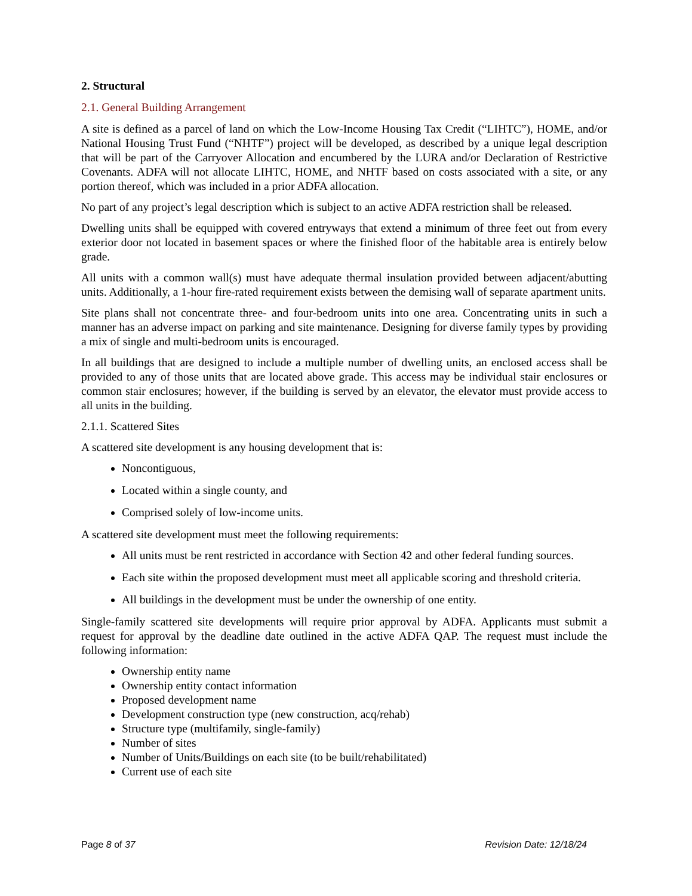2. Structural
2.1. General Building Arrangement
A site is defined as a parcel of land on which the Low-Income Housing Tax Credit (“LIHTC”), HOME, and/or National Housing Trust Fund (“NHTF”) project will be developed, as described by a unique legal description that will be part of the Carryover Allocation and encumbered by the LURA and/or Declaration of Restrictive Covenants. ADFA will not allocate LIHTC, HOME, and NHTF based on costs associated with a site, or any portion thereof, which was included in a prior ADFA allocation.
No part of any project’s legal description which is subject to an active ADFA restriction shall be released.
Dwelling units shall be equipped with covered entryways that extend a minimum of three feet out from every exterior door not located in basement spaces or where the finished floor of the habitable area is entirely below grade.
All units with a common wall(s) must have adequate thermal insulation provided between adjacent/abutting units. Additionally, a 1-hour fire-rated requirement exists between the demising wall of separate apartment units.
Site plans shall not concentrate three- and four-bedroom units into one area. Concentrating units in such a manner has an adverse impact on parking and site maintenance. Designing for diverse family types by providing a mix of single and multi-bedroom units is encouraged.
In all buildings that are designed to include a multiple number of dwelling units, an enclosed access shall be provided to any of those units that are located above grade. This access may be individual stair enclosures or common stair enclosures; however, if the building is served by an elevator, the elevator must provide access to all units in the building.
2.1.1. Scattered Sites
A scattered site development is any housing development that is:
Noncontiguous,
Located within a single county, and
Comprised solely of low-income units.
A scattered site development must meet the following requirements:
All units must be rent restricted in accordance with Section 42 and other federal funding sources.
Each site within the proposed development must meet all applicable scoring and threshold criteria.
All buildings in the development must be under the ownership of one entity.
Single-family scattered site developments will require prior approval by ADFA. Applicants must submit a request for approval by the deadline date outlined in the active ADFA QAP. The request must include the following information:
Ownership entity name
Ownership entity contact information
Proposed development name
Development construction type (new construction, acq/rehab)
Structure type (multifamily, single-family)
Number of sites
Number of Units/Buildings on each site (to be built/rehabilitated)
Current use of each site
Page 8 of 37 Revision Date: 12/18/24